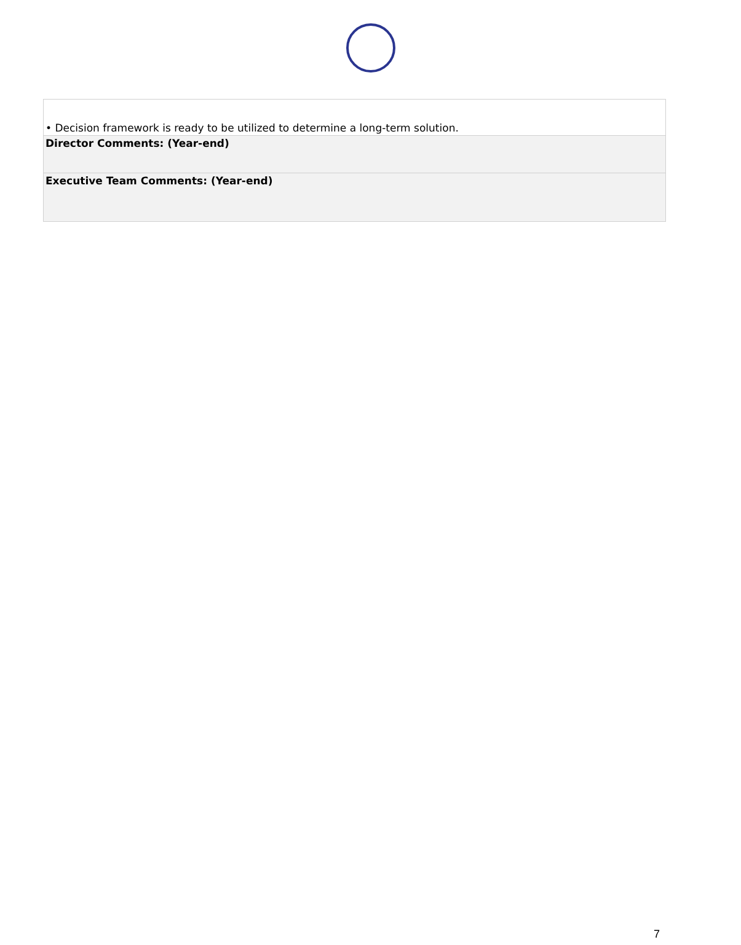| • Decision framework is ready to be utilized to determine a long-term solution. |
| Director Comments: (Year-end) |
| Executive Team Comments: (Year-end) |
7